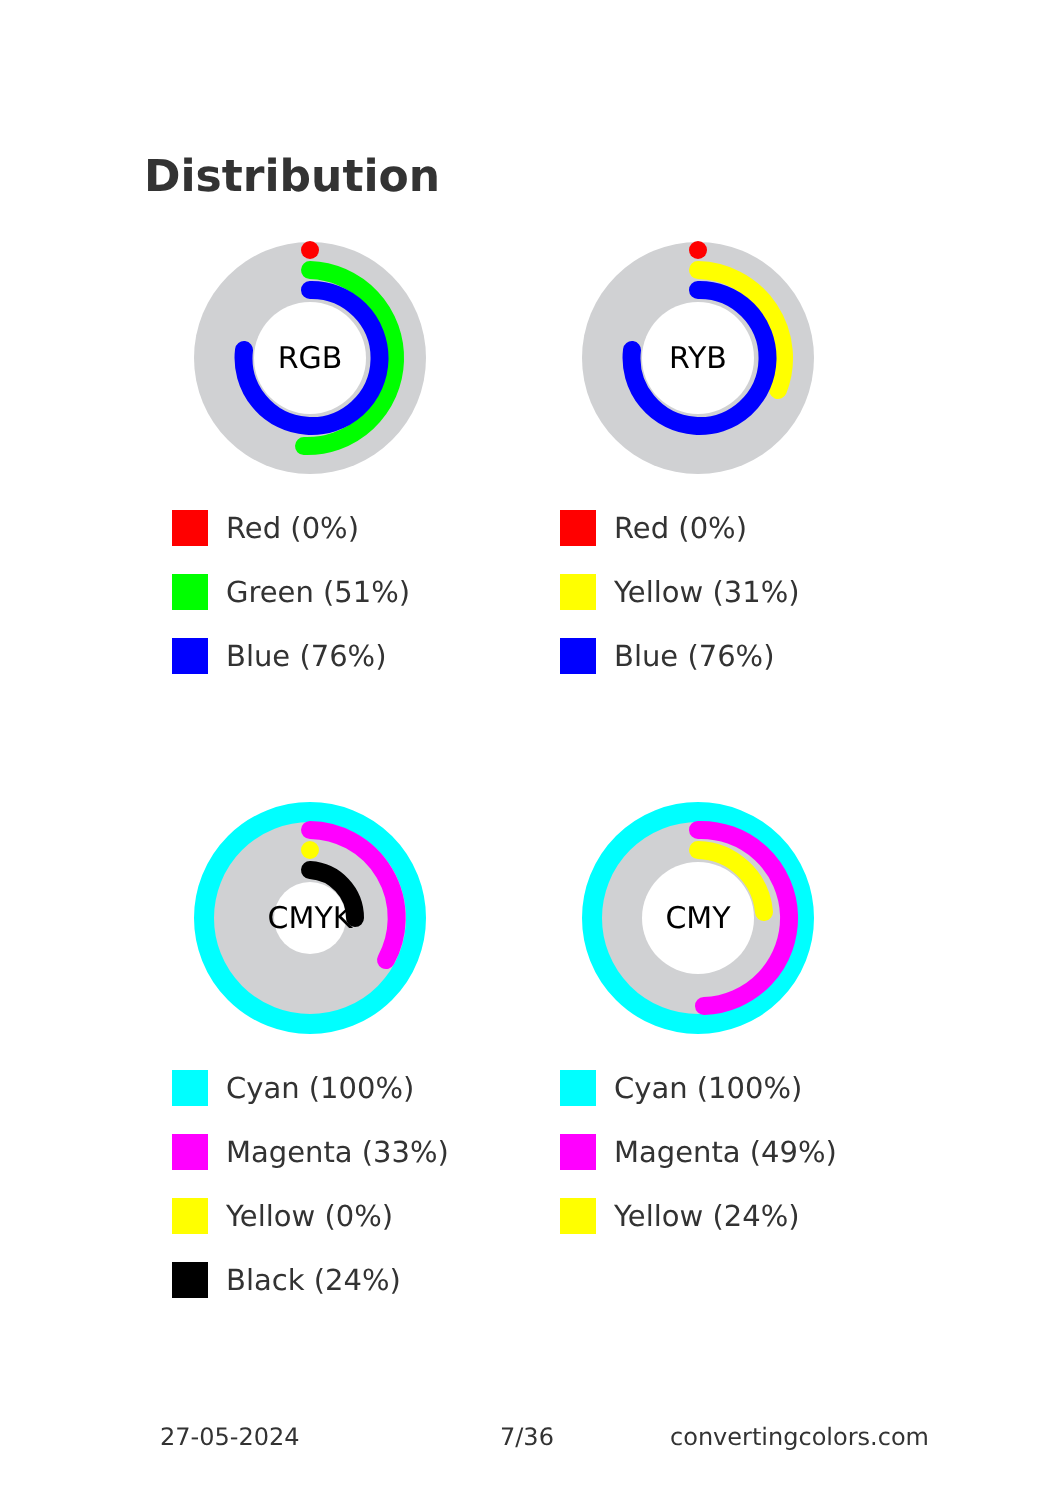Distribution
RGB
Red (0%)
Green (51%)
Blue (76%)
RYB
Red (0%)
Yellow (31%)
Blue (76%)
CMYK
Cyan (100%)
Magenta (33%)
Yellow (0%)
Black (24%)
CMY
Cyan (100%)
Magenta (49%)
Yellow (24%)
27-05-2024 7/36 convertingcolors.com